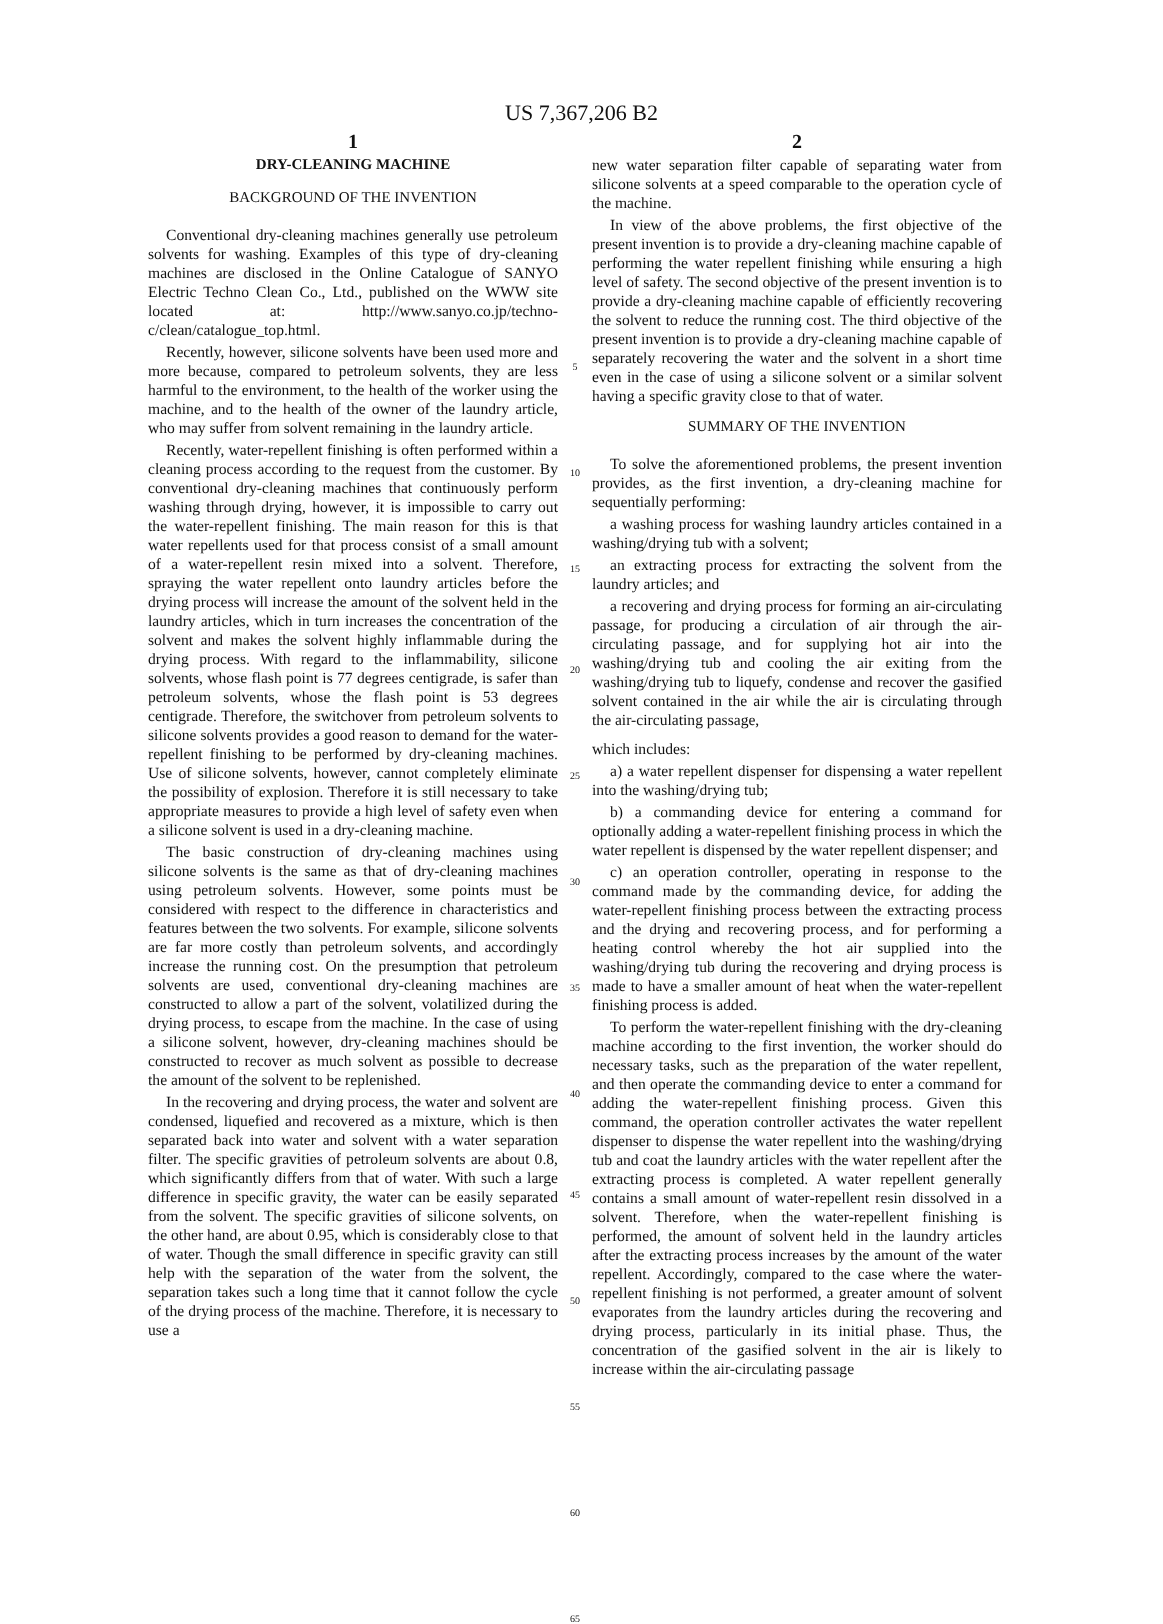US 7,367,206 B2
1
DRY-CLEANING MACHINE
BACKGROUND OF THE INVENTION
Conventional dry-cleaning machines generally use petroleum solvents for washing. Examples of this type of dry-cleaning machines are disclosed in the Online Catalogue of SANYO Electric Techno Clean Co., Ltd., published on the WWW site located at: http://www.sanyo.co.jp/techno-c/clean/catalogue_top.html.
Recently, however, silicone solvents have been used more and more because, compared to petroleum solvents, they are less harmful to the environment, to the health of the worker using the machine, and to the health of the owner of the laundry article, who may suffer from solvent remaining in the laundry article.
Recently, water-repellent finishing is often performed within a cleaning process according to the request from the customer. By conventional dry-cleaning machines that continuously perform washing through drying, however, it is impossible to carry out the water-repellent finishing. The main reason for this is that water repellents used for that process consist of a small amount of a water-repellent resin mixed into a solvent. Therefore, spraying the water repellent onto laundry articles before the drying process will increase the amount of the solvent held in the laundry articles, which in turn increases the concentration of the solvent and makes the solvent highly inflammable during the drying process. With regard to the inflammability, silicone solvents, whose flash point is 77 degrees centigrade, is safer than petroleum solvents, whose the flash point is 53 degrees centigrade. Therefore, the switchover from petroleum solvents to silicone solvents provides a good reason to demand for the water-repellent finishing to be performed by dry-cleaning machines. Use of silicone solvents, however, cannot completely eliminate the possibility of explosion. Therefore it is still necessary to take appropriate measures to provide a high level of safety even when a silicone solvent is used in a dry-cleaning machine.
The basic construction of dry-cleaning machines using silicone solvents is the same as that of dry-cleaning machines using petroleum solvents. However, some points must be considered with respect to the difference in characteristics and features between the two solvents. For example, silicone solvents are far more costly than petroleum solvents, and accordingly increase the running cost. On the presumption that petroleum solvents are used, conventional dry-cleaning machines are constructed to allow a part of the solvent, volatilized during the drying process, to escape from the machine. In the case of using a silicone solvent, however, dry-cleaning machines should be constructed to recover as much solvent as possible to decrease the amount of the solvent to be replenished.
In the recovering and drying process, the water and solvent are condensed, liquefied and recovered as a mixture, which is then separated back into water and solvent with a water separation filter. The specific gravities of petroleum solvents are about 0.8, which significantly differs from that of water. With such a large difference in specific gravity, the water can be easily separated from the solvent. The specific gravities of silicone solvents, on the other hand, are about 0.95, which is considerably close to that of water. Though the small difference in specific gravity can still help with the separation of the water from the solvent, the separation takes such a long time that it cannot follow the cycle of the drying process of the machine. Therefore, it is necessary to use a
5
10
15
20
25
30
35
40
45
50
55
60
65
2
new water separation filter capable of separating water from silicone solvents at a speed comparable to the operation cycle of the machine.
In view of the above problems, the first objective of the present invention is to provide a dry-cleaning machine capable of performing the water repellent finishing while ensuring a high level of safety. The second objective of the present invention is to provide a dry-cleaning machine capable of efficiently recovering the solvent to reduce the running cost. The third objective of the present invention is to provide a dry-cleaning machine capable of separately recovering the water and the solvent in a short time even in the case of using a silicone solvent or a similar solvent having a specific gravity close to that of water.
SUMMARY OF THE INVENTION
To solve the aforementioned problems, the present invention provides, as the first invention, a dry-cleaning machine for sequentially performing:
a washing process for washing laundry articles contained in a washing/drying tub with a solvent;
an extracting process for extracting the solvent from the laundry articles; and
a recovering and drying process for forming an air-circulating passage, for producing a circulation of air through the air-circulating passage, and for supplying hot air into the washing/drying tub and cooling the air exiting from the washing/drying tub to liquefy, condense and recover the gasified solvent contained in the air while the air is circulating through the air-circulating passage,
which includes:
a) a water repellent dispenser for dispensing a water repellent into the washing/drying tub;
b) a commanding device for entering a command for optionally adding a water-repellent finishing process in which the water repellent is dispensed by the water repellent dispenser; and
c) an operation controller, operating in response to the command made by the commanding device, for adding the water-repellent finishing process between the extracting process and the drying and recovering process, and for performing a heating control whereby the hot air supplied into the washing/drying tub during the recovering and drying process is made to have a smaller amount of heat when the water-repellent finishing process is added.
To perform the water-repellent finishing with the dry-cleaning machine according to the first invention, the worker should do necessary tasks, such as the preparation of the water repellent, and then operate the commanding device to enter a command for adding the water-repellent finishing process. Given this command, the operation controller activates the water repellent dispenser to dispense the water repellent into the washing/drying tub and coat the laundry articles with the water repellent after the extracting process is completed. A water repellent generally contains a small amount of water-repellent resin dissolved in a solvent. Therefore, when the water-repellent finishing is performed, the amount of solvent held in the laundry articles after the extracting process increases by the amount of the water repellent. Accordingly, compared to the case where the water-repellent finishing is not performed, a greater amount of solvent evaporates from the laundry articles during the recovering and drying process, particularly in its initial phase. Thus, the concentration of the gasified solvent in the air is likely to increase within the air-circulating passage